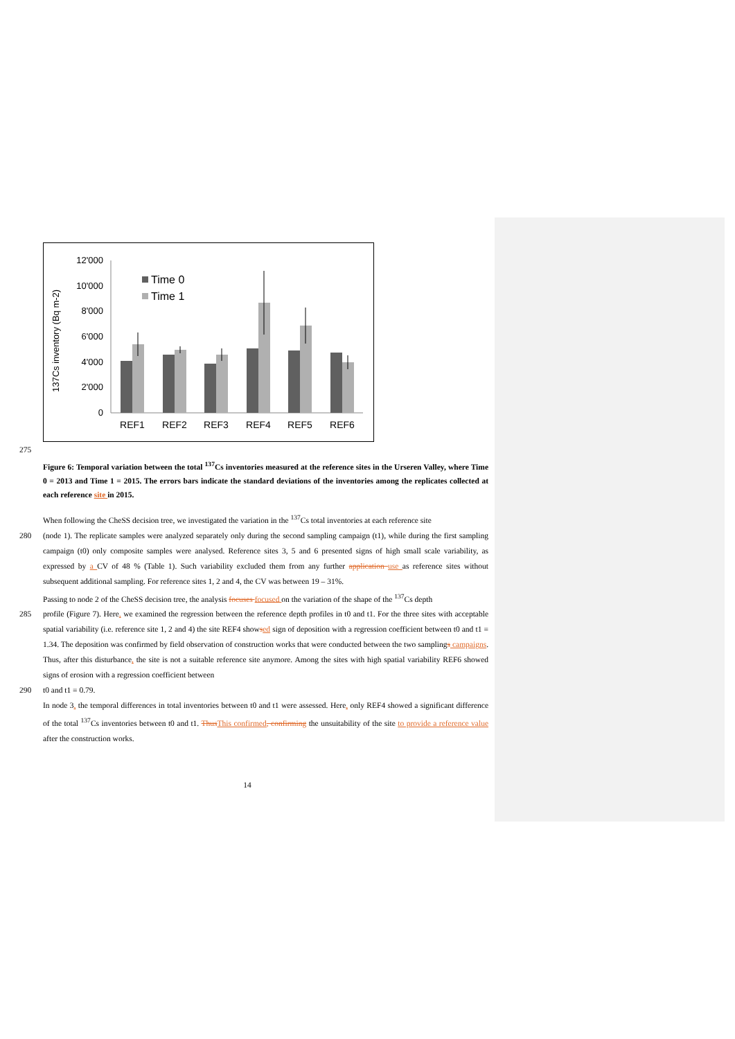137Cs inventory (Bq m-2)
12'000
10'000
8'000
6'000
4'000
2'000
0
Time 0
Time 1
REF1
REF2
REF3
REF4
REF5
REF6
275
Figure 6: Temporal variation between the total <sup>137</sup>Cs inventories measured at the reference sites in the Urseren Valley, where Time 0 = 2013 and Time 1 = 2015. The errors bars indicate the standard deviations of the inventories among the replicates collected at each reference site in 2015.
When following the CheSS decision tree, we investigated the variation in the <sup>137</sup>Cs total inventories at each reference site
280 (node 1). The replicate samples were analyzed separately only during the second sampling campaign (t1), while during the first sampling campaign (t0) only composite samples were analysed. Reference sites 3, 5 and 6 presented signs of high small scale variability, as expressed by a CV of 48 % (Table 1). Such variability excluded them from any further application use as reference sites without subsequent additional sampling. For reference sites 1, 2 and 4, the CV was between 19 – 31%.
Passing to node 2 of the CheSS decision tree, the analysis focuses focused on the variation of the shape of the <sup>137</sup>Cs depth
285 profile (Figure 7). Here, we examined the regression between the reference depth profiles in t0 and t1. For the three sites with acceptable spatial variability (i.e. reference site 1, 2 and 4) the site REF4 showsed sign of deposition with a regression coefficient between t0 and t1 = 1.34. The deposition was confirmed by field observation of construction works that were conducted between the two samplings campaigns. Thus, after this disturbance, the site is not a suitable reference site anymore. Among the sites with high spatial variability REF6 showed signs of erosion with a regression coefficient between
290 t0 and t1 = 0.79.
In node 3, the temporal differences in total inventories between t0 and t1 were assessed. Here, only REF4 showed a significant difference of the total <sup>137</sup>Cs inventories between t0 and t1. Thus This confirmed, confirming the unsuitability of the site to provide a reference value after the construction works.
14